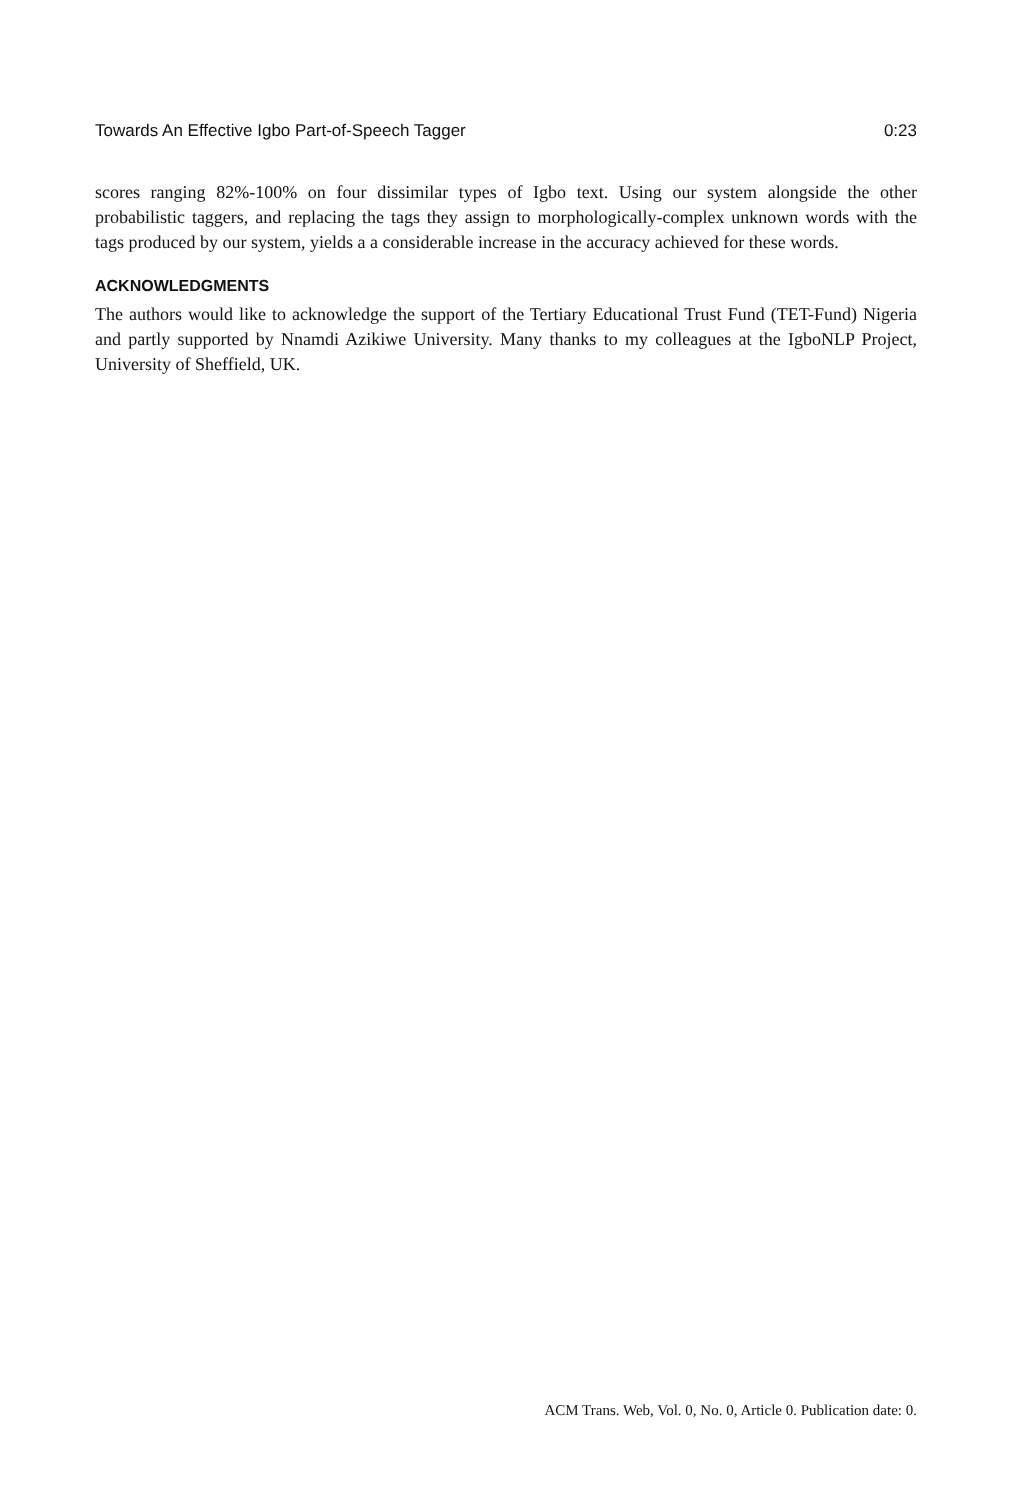Towards An Effective Igbo Part-of-Speech Tagger 0:23
scores ranging 82%-100% on four dissimilar types of Igbo text. Using our system alongside the other probabilistic taggers, and replacing the tags they assign to morphologically-complex unknown words with the tags produced by our system, yields a a considerable increase in the accuracy achieved for these words.
ACKNOWLEDGMENTS
The authors would like to acknowledge the support of the Tertiary Educational Trust Fund (TET-Fund) Nigeria and partly supported by Nnamdi Azikiwe University. Many thanks to my colleagues at the IgboNLP Project, University of Sheffield, UK.
ACM Trans. Web, Vol. 0, No. 0, Article 0. Publication date: 0.